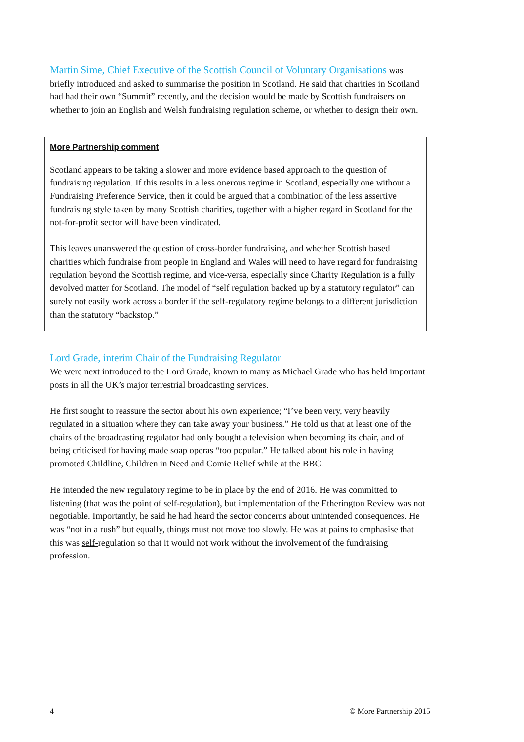Martin Sime, Chief Executive of the Scottish Council of Voluntary Organisations was briefly introduced and asked to summarise the position in Scotland. He said that charities in Scotland had had their own “Summit” recently, and the decision would be made by Scottish fundraisers on whether to join an English and Welsh fundraising regulation scheme, or whether to design their own.
More Partnership comment
Scotland appears to be taking a slower and more evidence based approach to the question of fundraising regulation. If this results in a less onerous regime in Scotland, especially one without a Fundraising Preference Service, then it could be argued that a combination of the less assertive fundraising style taken by many Scottish charities, together with a higher regard in Scotland for the not-for-profit sector will have been vindicated.
This leaves unanswered the question of cross-border fundraising, and whether Scottish based charities which fundraise from people in England and Wales will need to have regard for fundraising regulation beyond the Scottish regime, and vice-versa, especially since Charity Regulation is a fully devolved matter for Scotland. The model of “self regulation backed up by a statutory regulator” can surely not easily work across a border if the self-regulatory regime belongs to a different jurisdiction than the statutory “backstop.”
Lord Grade, interim Chair of the Fundraising Regulator
We were next introduced to the Lord Grade, known to many as Michael Grade who has held important posts in all the UK’s major terrestrial broadcasting services.
He first sought to reassure the sector about his own experience; “I’ve been very, very heavily regulated in a situation where they can take away your business.” He told us that at least one of the chairs of the broadcasting regulator had only bought a television when becoming its chair, and of being criticised for having made soap operas “too popular.” He talked about his role in having promoted Childline, Children in Need and Comic Relief while at the BBC.
He intended the new regulatory regime to be in place by the end of 2016. He was committed to listening (that was the point of self-regulation), but implementation of the Etherington Review was not negotiable. Importantly, he said he had heard the sector concerns about unintended consequences. He was “not in a rush” but equally, things must not move too slowly. He was at pains to emphasise that this was self-regulation so that it would not work without the involvement of the fundraising profession.
4 © More Partnership 2015